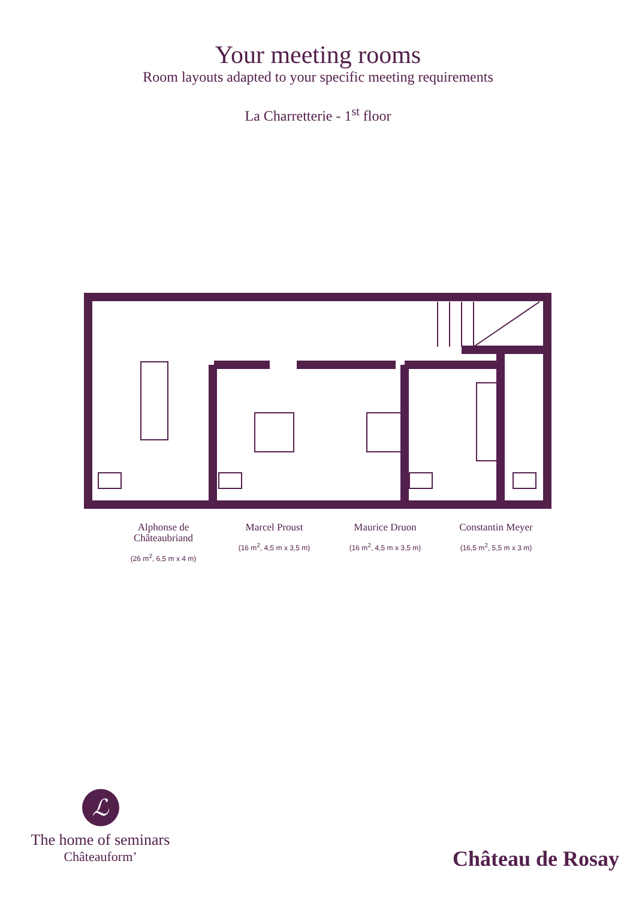Your meeting rooms
Room layouts adapted to your specific meeting requirements
La Charretterie - 1<sup>st</sup> floor
Alphonse de Châteaubriand
(26 m<sup>2</sup>, 6,5 m x 4 m)
Marcel Proust
(16 m<sup>2</sup>, 4,5 m x 3,5 m)
Maurice Druon
(16 m<sup>2</sup>, 4,5 m x 3,5 m)
Constantin Meyer
(16,5 m<sup>2</sup>, 5,5 m x 3 m)
ℒ
The home of seminars
Châteauform’
Château de Rosay